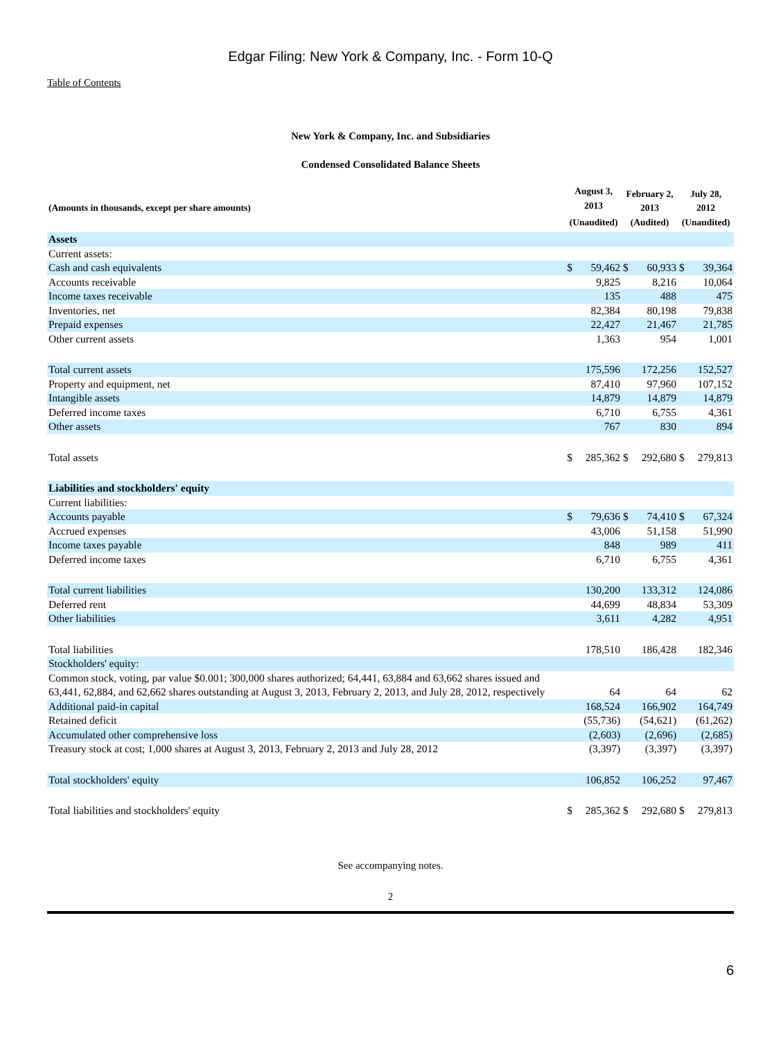Edgar Filing: New York & Company, Inc. - Form 10-Q
Table of Contents
New York & Company, Inc. and Subsidiaries
Condensed Consolidated Balance Sheets
| (Amounts in thousands, except per share amounts) | August 3, 2013 (Unaudited) | | February 2, 2013 (Audited) | | July 28, 2012 (Unaudited) | |
| --- | --- | --- | --- | --- | --- | --- |
| Assets | | | | | | |
| Current assets: | | | | | | |
| Cash and cash equivalents | $ | 59,462 | $ | 60,933 | $ | 39,364 |
| Accounts receivable | | 9,825 | | 8,216 | | 10,064 |
| Income taxes receivable | | 135 | | 488 | | 475 |
| Inventories, net | | 82,384 | | 80,198 | | 79,838 |
| Prepaid expenses | | 22,427 | | 21,467 | | 21,785 |
| Other current assets | | 1,363 | | 954 | | 1,001 |
| Total current assets | | 175,596 | | 172,256 | | 152,527 |
| Property and equipment, net | | 87,410 | | 97,960 | | 107,152 |
| Intangible assets | | 14,879 | | 14,879 | | 14,879 |
| Deferred income taxes | | 6,710 | | 6,755 | | 4,361 |
| Other assets | | 767 | | 830 | | 894 |
| Total assets | $ | 285,362 | $ | 292,680 | $ | 279,813 |
| Liabilities and stockholders' equity | | | | | | |
| Current liabilities: | | | | | | |
| Accounts payable | $ | 79,636 | $ | 74,410 | $ | 67,324 |
| Accrued expenses | | 43,006 | | 51,158 | | 51,990 |
| Income taxes payable | | 848 | | 989 | | 411 |
| Deferred income taxes | | 6,710 | | 6,755 | | 4,361 |
| Total current liabilities | | 130,200 | | 133,312 | | 124,086 |
| Deferred rent | | 44,699 | | 48,834 | | 53,309 |
| Other liabilities | | 3,611 | | 4,282 | | 4,951 |
| Total liabilities | | 178,510 | | 186,428 | | 182,346 |
| Stockholders' equity: | | | | | | |
| Common stock, voting, par value $0.001; 300,000 shares authorized; 64,441, 63,884 and 63,662 shares issued and 63,441, 62,884, and 62,662 shares outstanding at August 3, 2013, February 2, 2013, and July 28, 2012, respectively | | 64 | | 64 | | 62 |
| Additional paid-in capital | | 168,524 | | 166,902 | | 164,749 |
| Retained deficit | | (55,736) | | (54,621) | | (61,262) |
| Accumulated other comprehensive loss | | (2,603) | | (2,696) | | (2,685) |
| Treasury stock at cost; 1,000 shares at August 3, 2013, February 2, 2013 and July 28, 2012 | | (3,397) | | (3,397) | | (3,397) |
| Total stockholders' equity | | 106,852 | | 106,252 | | 97,467 |
| Total liabilities and stockholders' equity | $ | 285,362 | $ | 292,680 | $ | 279,813 |
See accompanying notes.
2
6